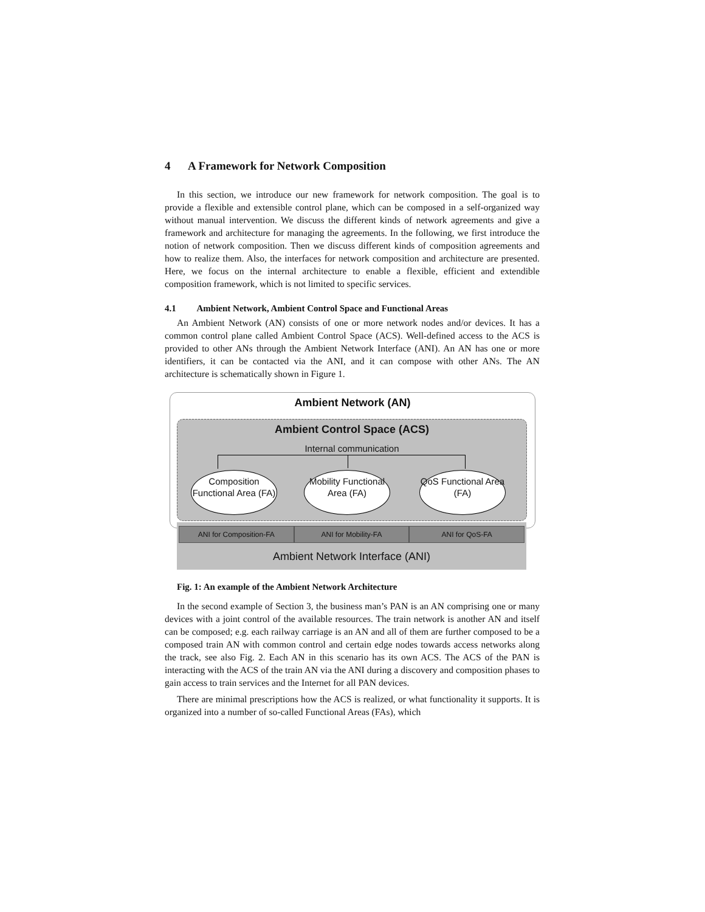4 A Framework for Network Composition
In this section, we introduce our new framework for network composition. The goal is to provide a flexible and extensible control plane, which can be composed in a self-organized way without manual intervention. We discuss the different kinds of network agreements and give a framework and architecture for managing the agreements. In the following, we first introduce the notion of network composition. Then we discuss different kinds of composition agreements and how to realize them. Also, the interfaces for network composition and architecture are presented. Here, we focus on the internal architecture to enable a flexible, efficient and extendible composition framework, which is not limited to specific services.
4.1 Ambient Network, Ambient Control Space and Functional Areas
An Ambient Network (AN) consists of one or more network nodes and/or devices. It has a common control plane called Ambient Control Space (ACS). Well-defined access to the ACS is provided to other ANs through the Ambient Network Interface (ANI). An AN has one or more identifiers, it can be contacted via the ANI, and it can compose with other ANs. The AN architecture is schematically shown in Figure 1.
Ambient Network (AN)
Ambient Control Space (ACS)
Internal communication
Composition Functional Area (FA)
Mobility Functional Area (FA)
QoS Functional Area (FA)
ANI for Composition-FA ANI for Mobility-FA ANI for QoS-FA
Ambient Network Interface (ANI)
Fig. 1: An example of the Ambient Network Architecture
In the second example of Section 3, the business man’s PAN is an AN comprising one or many devices with a joint control of the available resources. The train network is another AN and itself can be composed; e.g. each railway carriage is an AN and all of them are further composed to be a composed train AN with common control and certain edge nodes towards access networks along the track, see also Fig. 2. Each AN in this scenario has its own ACS. The ACS of the PAN is interacting with the ACS of the train AN via the ANI during a discovery and composition phases to gain access to train services and the Internet for all PAN devices.
There are minimal prescriptions how the ACS is realized, or what functionality it supports. It is organized into a number of so-called Functional Areas (FAs), which